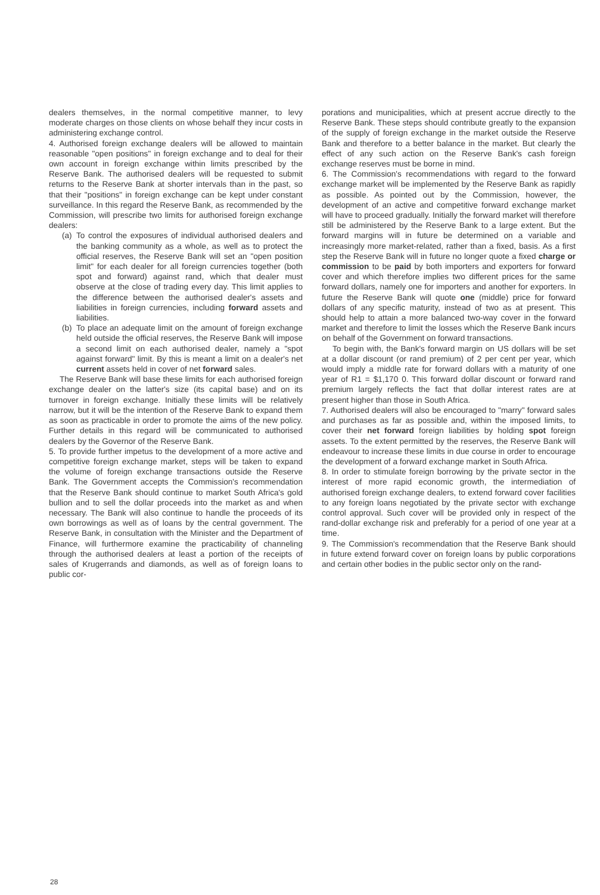dealers themselves, in the normal competitive manner, to levy moderate charges on those clients on whose behalf they incur costs in administering exchange control.
4. Authorised foreign exchange dealers will be allowed to maintain reasonable "open positions" in foreign exchange and to deal for their own account in foreign exchange within limits prescribed by the Reserve Bank. The authorised dealers will be requested to submit returns to the Reserve Bank at shorter intervals than in the past, so that their "positions" in foreign exchange can be kept under constant surveillance. In this regard the Reserve Bank, as recommended by the Commission, will prescribe two limits for authorised foreign exchange dealers:
(a)
To control the exposures of individual authorised dealers and the banking community as a whole, as well as to protect the official reserves, the Reserve Bank will set an "open position limit" for each dealer for all foreign currencies together (both spot and forward) against rand, which that dealer must observe at the close of trading every day. This limit applies to the difference between the authorised dealer's assets and liabilities in foreign currencies, including forward assets and liabilities.
(b)
To place an adequate limit on the amount of foreign exchange held outside the official reserves, the Reserve Bank will impose a second limit on each authorised dealer, namely a "spot against forward" limit. By this is meant a limit on a dealer's net current assets held in cover of net forward sales.
The Reserve Bank will base these limits for each authorised foreign exchange dealer on the latter's size (its capital base) and on its turnover in foreign exchange. Initially these limits will be relatively narrow, but it will be the intention of the Reserve Bank to expand them as soon as practicable in order to promote the aims of the new policy. Further details in this regard will be communicated to authorised dealers by the Governor of the Reserve Bank.
5. To provide further impetus to the development of a more active and competitive foreign exchange market, steps will be taken to expand the volume of foreign exchange transactions outside the Reserve Bank. The Government accepts the Commission's recommendation that the Reserve Bank should continue to market South Africa's gold bullion and to sell the dollar proceeds into the market as and when necessary. The Bank will also continue to handle the proceeds of its own borrowings as well as of loans by the central government. The Reserve Bank, in consultation with the Minister and the Department of Finance, will furthermore examine the practicability of channeling through the authorised dealers at least a portion of the receipts of sales of Krugerrands and diamonds, as well as of foreign loans to public cor-
porations and municipalities, which at present accrue directly to the Reserve Bank. These steps should contribute greatly to the expansion of the supply of foreign exchange in the market outside the Reserve Bank and therefore to a better balance in the market. But clearly the effect of any such action on the Reserve Bank's cash foreign exchange reserves must be borne in mind.
6. The Commission's recommendations with regard to the forward exchange market will be implemented by the Reserve Bank as rapidly as possible. As pointed out by the Commission, however, the development of an active and competitive forward exchange market will have to proceed gradually. Initially the forward market will therefore still be administered by the Reserve Bank to a large extent. But the forward margins will in future be determined on a variable and increasingly more market-related, rather than a fixed, basis. As a first step the Reserve Bank will in future no longer quote a fixed charge or commission to be paid by both importers and exporters for forward cover and which therefore implies two different prices for the same forward dollars, namely one for importers and another for exporters. In future the Reserve Bank will quote one (middle) price for forward dollars of any specific maturity, instead of two as at present. This should help to attain a more balanced two-way cover in the forward market and therefore to limit the losses which the Reserve Bank incurs on behalf of the Government on forward transactions.
To begin with, the Bank's forward margin on US dollars will be set at a dollar discount (or rand premium) of 2 per cent per year, which would imply a middle rate for forward dollars with a maturity of one year of R1 = $1,170 0. This forward dollar discount or forward rand premium largely reflects the fact that dollar interest rates are at present higher than those in South Africa.
7. Authorised dealers will also be encouraged to "marry" forward sales and purchases as far as possible and, within the imposed limits, to cover their net forward foreign liabilities by holding spot foreign assets. To the extent permitted by the reserves, the Reserve Bank will endeavour to increase these limits in due course in order to encourage the development of a forward exchange market in South Africa.
8. In order to stimulate foreign borrowing by the private sector in the interest of more rapid economic growth, the intermediation of authorised foreign exchange dealers, to extend forward cover facilities to any foreign loans negotiated by the private sector with exchange control approval. Such cover will be provided only in respect of the rand-dollar exchange risk and preferably for a period of one year at a time.
9. The Commission's recommendation that the Reserve Bank should in future extend forward cover on foreign loans by public corporations and certain other bodies in the public sector only on the rand-
28